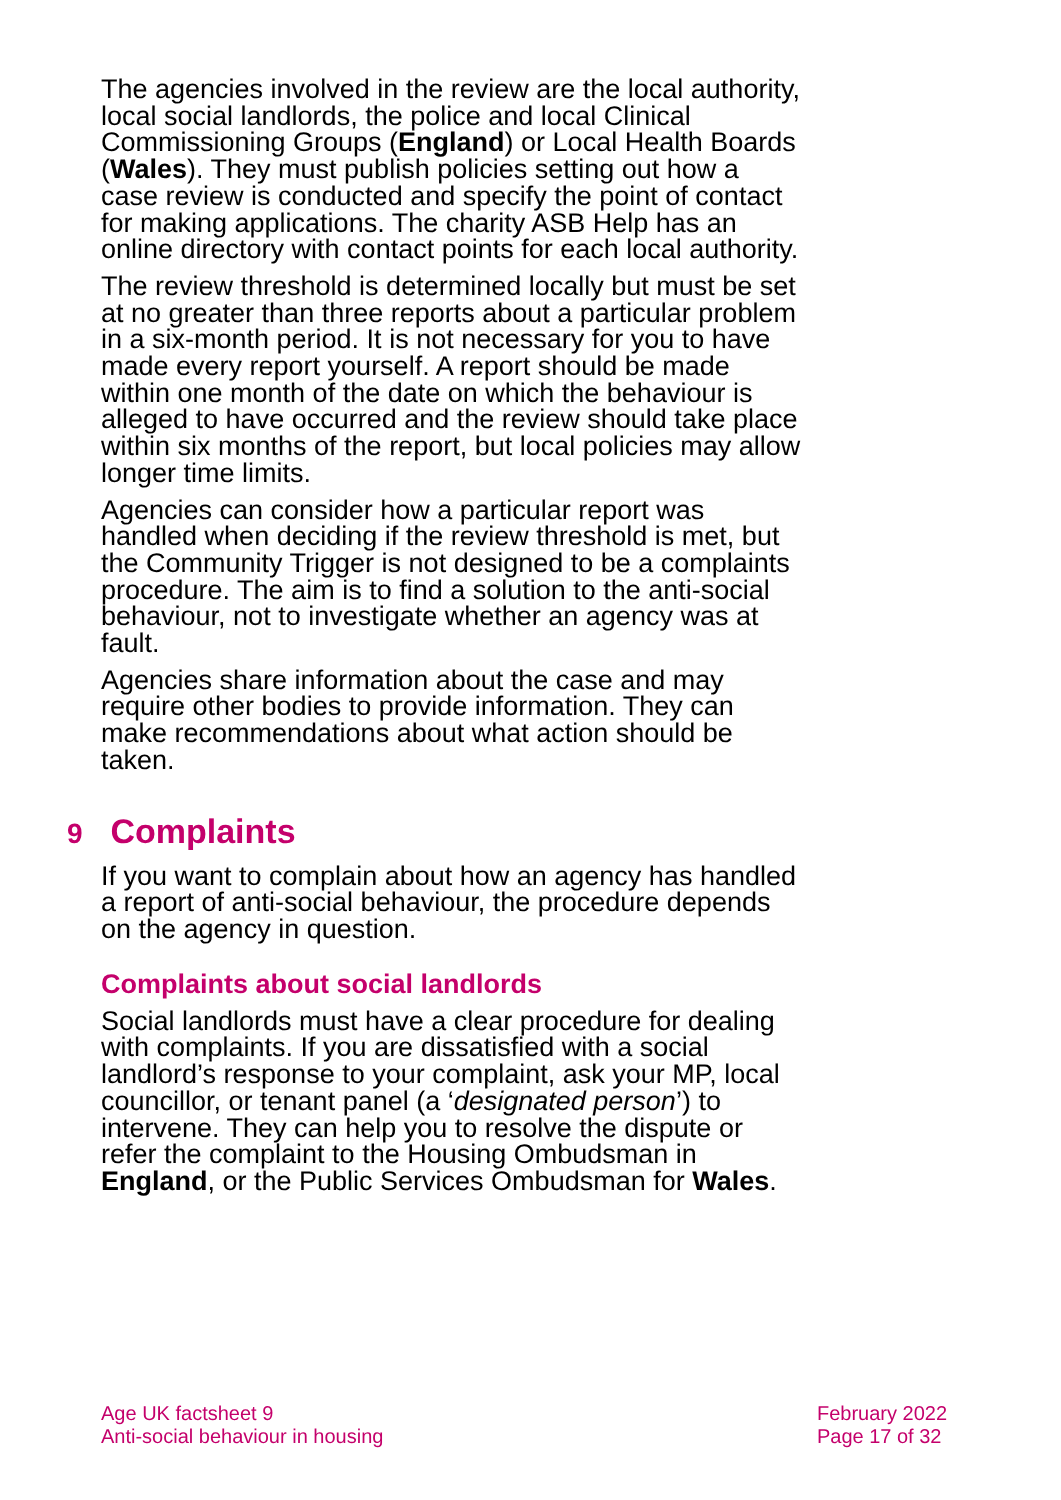The agencies involved in the review are the local authority, local social landlords, the police and local Clinical Commissioning Groups (England) or Local Health Boards (Wales). They must publish policies setting out how a case review is conducted and specify the point of contact for making applications. The charity ASB Help has an online directory with contact points for each local authority.
The review threshold is determined locally but must be set at no greater than three reports about a particular problem in a six-month period. It is not necessary for you to have made every report yourself. A report should be made within one month of the date on which the behaviour is alleged to have occurred and the review should take place within six months of the report, but local policies may allow longer time limits.
Agencies can consider how a particular report was handled when deciding if the review threshold is met, but the Community Trigger is not designed to be a complaints procedure. The aim is to find a solution to the anti-social behaviour, not to investigate whether an agency was at fault.
Agencies share information about the case and may require other bodies to provide information. They can make recommendations about what action should be taken.
9 Complaints
If you want to complain about how an agency has handled a report of anti-social behaviour, the procedure depends on the agency in question.
Complaints about social landlords
Social landlords must have a clear procedure for dealing with complaints. If you are dissatisfied with a social landlord’s response to your complaint, ask your MP, local councillor, or tenant panel (a ‘designated person’) to intervene. They can help you to resolve the dispute or refer the complaint to the Housing Ombudsman in England, or the Public Services Ombudsman for Wales.
Age UK factsheet 9
Anti-social behaviour in housing
February 2022
Page 17 of 32